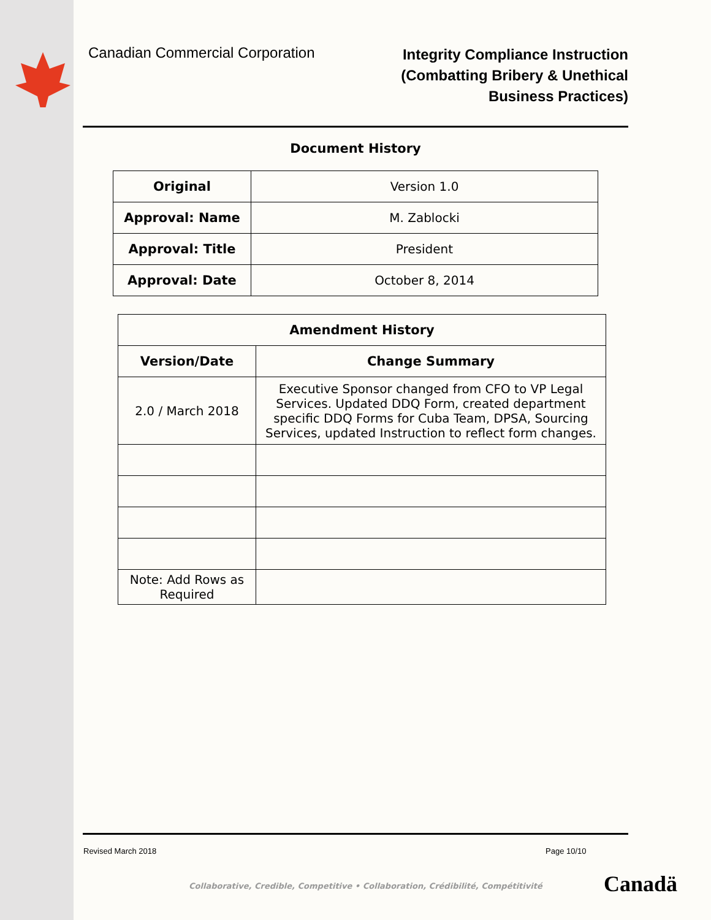Canadian Commercial Corporation
Integrity Compliance Instruction
(Combatting Bribery & Unethical
Business Practices)
Document History
| Original | Version 1.0 |
| Approval: Name | M. Zablocki |
| Approval: Title | President |
| Approval: Date | October 8, 2014 |
| Amendment History | |
| --- | --- |
| Version/Date | Change Summary |
| 2.0 / March 2018 | Executive Sponsor changed from CFO to VP Legal Services. Updated DDQ Form, created department specific DDQ Forms for Cuba Team, DPSA, Sourcing Services, updated Instruction to reflect form changes. |
| Note: Add Rows as Required | |
Revised March 2018 Page 10/10
Collaborative, Credible, Competitive • Collaboration, Crédibilité, Compétitivité
Canadä